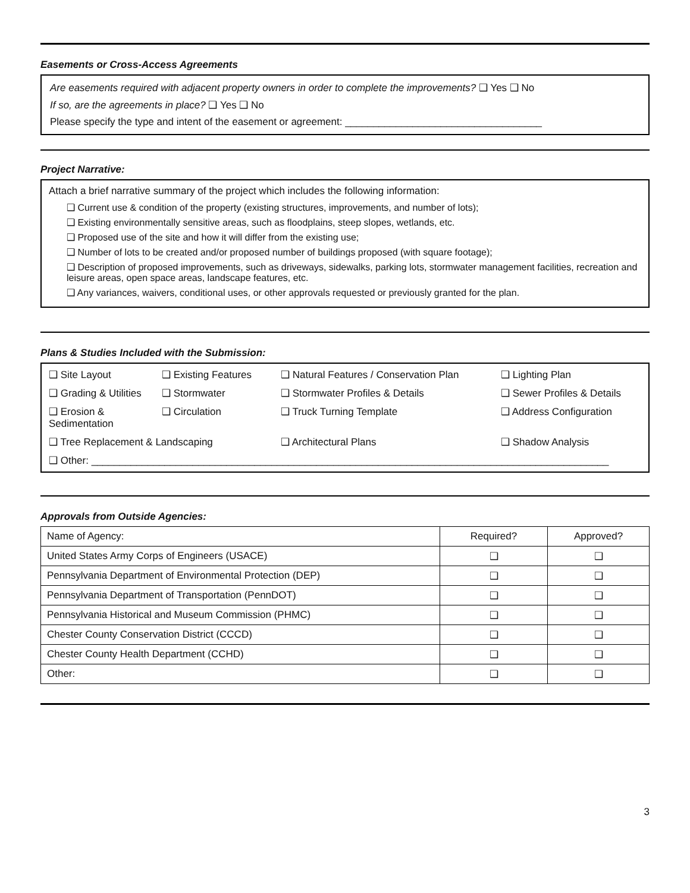Easements or Cross-Access Agreements
Are easements required with adjacent property owners in order to complete the improvements? ❑ Yes ❑ No
If so, are the agreements in place? ❑ Yes ❑ No
Please specify the type and intent of the easement or agreement: ___________________________________
Project Narrative:
Attach a brief narrative summary of the project which includes the following information:
❑ Current use & condition of the property (existing structures, improvements, and number of lots);
❑ Existing environmentally sensitive areas, such as floodplains, steep slopes, wetlands, etc.
❑ Proposed use of the site and how it will differ from the existing use;
❑ Number of lots to be created and/or proposed number of buildings proposed (with square footage);
❑ Description of proposed improvements, such as driveways, sidewalks, parking lots, stormwater management facilities, recreation and leisure areas, open space areas, landscape features, etc.
❑ Any variances, waivers, conditional uses, or other approvals requested or previously granted for the plan.
Plans & Studies Included with the Submission:
❑ Site Layout
❑ Existing Features
❑ Natural Features / Conservation Plan
❑ Lighting Plan
❑ Grading & Utilities
❑ Stormwater
❑ Stormwater Profiles & Details
❑ Sewer Profiles & Details
❑ Erosion & Sedimentation
❑ Circulation
❑ Truck Turning Template
❑ Address Configuration
❑ Tree Replacement & Landscaping
❑ Architectural Plans
❑ Shadow Analysis
❑ Other: ____________________________________________________________________________________________
Approvals from Outside Agencies:
| Name of Agency: | Required? | Approved? |
| United States Army Corps of Engineers (USACE) | ❑ | ❑ |
| Pennsylvania Department of Environmental Protection (DEP) | ❑ | ❑ |
| Pennsylvania Department of Transportation (PennDOT) | ❑ | ❑ |
| Pennsylvania Historical and Museum Commission (PHMC) | ❑ | ❑ |
| Chester County Conservation District (CCCD) | ❑ | ❑ |
| Chester County Health Department (CCHD) | ❑ | ❑ |
| Other: | ❑ | ❑ |
3